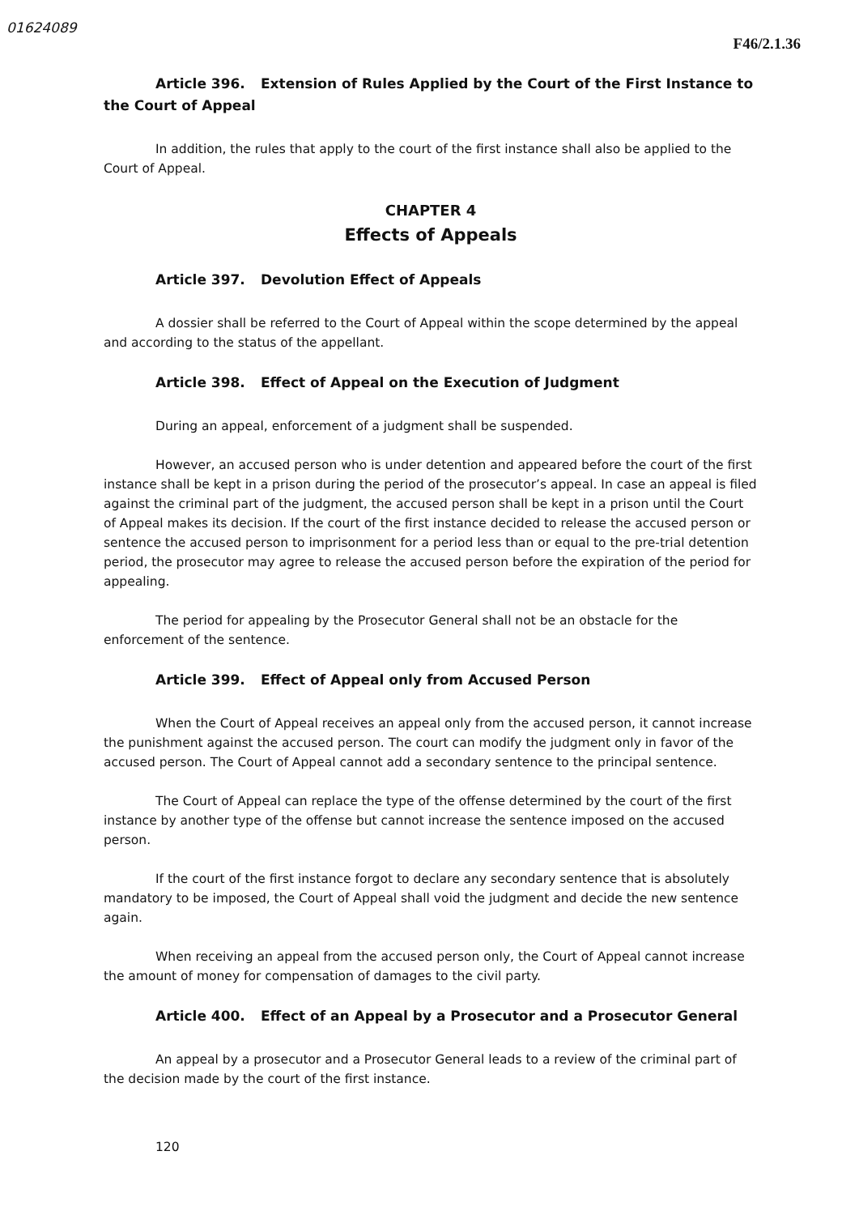01624089
F46/2.1.36
Article 396. Extension of Rules Applied by the Court of the First Instance to the Court of Appeal
In addition, the rules that apply to the court of the first instance shall also be applied to the Court of Appeal.
CHAPTER 4
Effects of Appeals
Article 397. Devolution Effect of Appeals
A dossier shall be referred to the Court of Appeal within the scope determined by the appeal and according to the status of the appellant.
Article 398. Effect of Appeal on the Execution of Judgment
During an appeal, enforcement of a judgment shall be suspended.
However, an accused person who is under detention and appeared before the court of the first instance shall be kept in a prison during the period of the prosecutor’s appeal. In case an appeal is filed against the criminal part of the judgment, the accused person shall be kept in a prison until the Court of Appeal makes its decision. If the court of the first instance decided to release the accused person or sentence the accused person to imprisonment for a period less than or equal to the pre-trial detention period, the prosecutor may agree to release the accused person before the expiration of the period for appealing.
The period for appealing by the Prosecutor General shall not be an obstacle for the enforcement of the sentence.
Article 399. Effect of Appeal only from Accused Person
When the Court of Appeal receives an appeal only from the accused person, it cannot increase the punishment against the accused person. The court can modify the judgment only in favor of the accused person. The Court of Appeal cannot add a secondary sentence to the principal sentence.
The Court of Appeal can replace the type of the offense determined by the court of the first instance by another type of the offense but cannot increase the sentence imposed on the accused person.
If the court of the first instance forgot to declare any secondary sentence that is absolutely mandatory to be imposed, the Court of Appeal shall void the judgment and decide the new sentence again.
When receiving an appeal from the accused person only, the Court of Appeal cannot increase the amount of money for compensation of damages to the civil party.
Article 400. Effect of an Appeal by a Prosecutor and a Prosecutor General
An appeal by a prosecutor and a Prosecutor General leads to a review of the criminal part of the decision made by the court of the first instance.
120